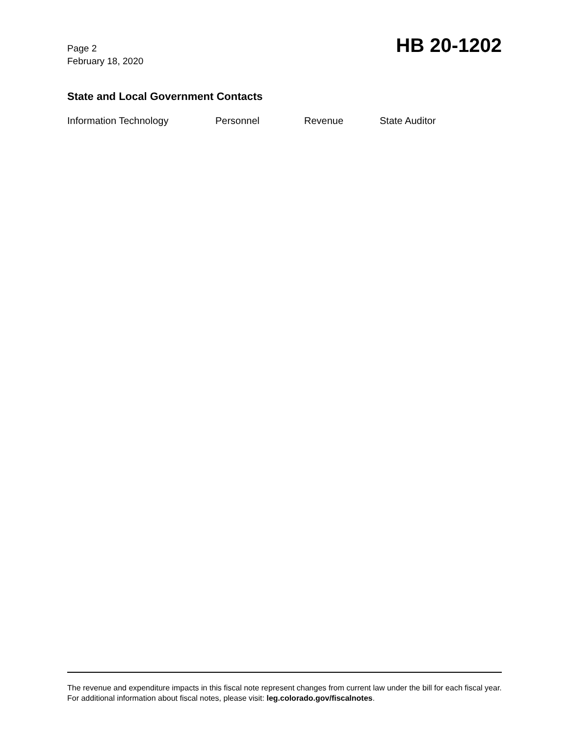Page 2
February 18, 2020
HB 20-1202
State and Local Government Contacts
Information Technology Personnel Revenue State Auditor
The revenue and expenditure impacts in this fiscal note represent changes from current law under the bill for each fiscal year. For additional information about fiscal notes, please visit: leg.colorado.gov/fiscalnotes.